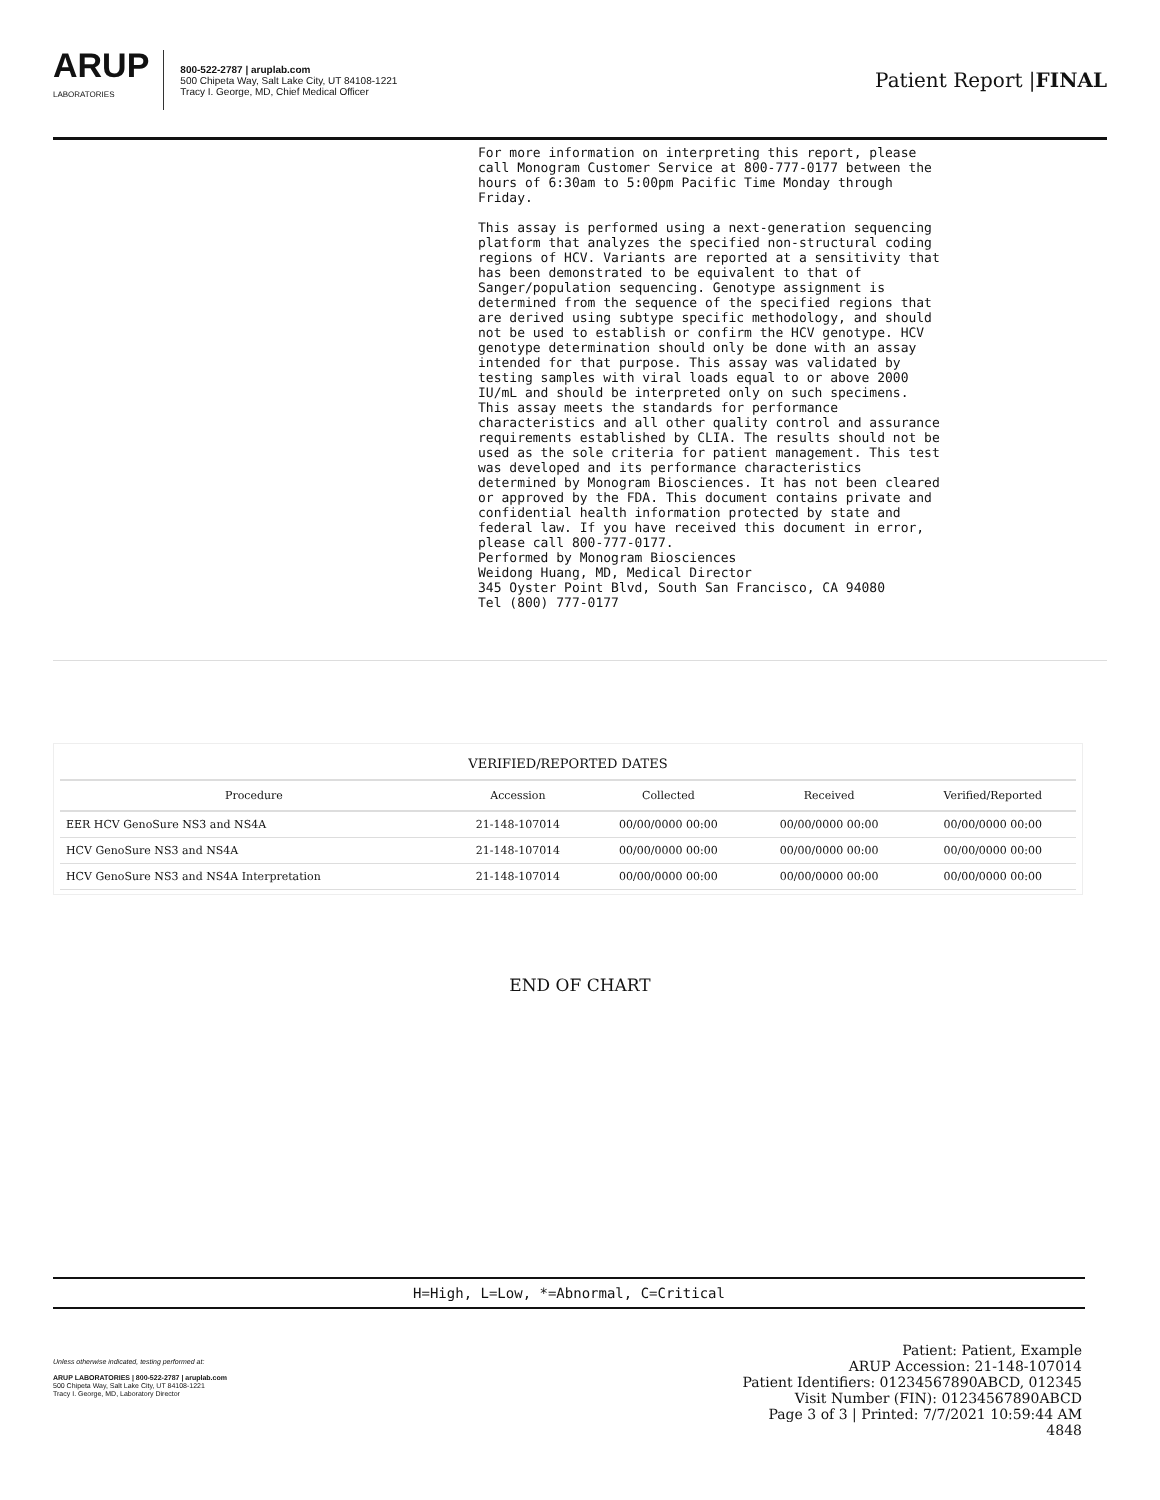ARUP
LABORATORIES
800-522-2787 | aruplab.com
500 Chipeta Way, Salt Lake City, UT 84108-1221
Tracy I. George, MD, Chief Medical Officer
Patient Report |FINAL
For more information on interpreting this report, please call Monogram Customer Service at 800-777-0177 between the hours of 6:30am to 5:00pm Pacific Time Monday through Friday. This assay is performed using a next-generation sequencing platform that analyzes the specified non-structural coding regions of HCV. Variants are reported at a sensitivity that has been demonstrated to be equivalent to that of Sanger/population sequencing. Genotype assignment is determined from the sequence of the specified regions that are derived using subtype specific methodology, and should not be used to establish or confirm the HCV genotype. HCV genotype determination should only be done with an assay intended for that purpose. This assay was validated by testing samples with viral loads equal to or above 2000 IU/mL and should be interpreted only on such specimens. This assay meets the standards for performance characteristics and all other quality control and assurance requirements established by CLIA. The results should not be used as the sole criteria for patient management. This test was developed and its performance characteristics determined by Monogram Biosciences. It has not been cleared or approved by the FDA. This document contains private and confidential health information protected by state and federal law. If you have received this document in error, please call 800-777-0177. Performed by Monogram Biosciences Weidong Huang, MD, Medical Director 345 Oyster Point Blvd, South San Francisco, CA 94080 Tel (800) 777-0177
| VERIFIED/REPORTED DATES | | | | |
| --- | --- | --- | --- | --- |
| Procedure | Accession | Collected | Received | Verified/Reported |
| EER HCV GenoSure NS3 and NS4A | 21-148-107014 | 00/00/0000 00:00 | 00/00/0000 00:00 | 00/00/0000 00:00 |
| HCV GenoSure NS3 and NS4A | 21-148-107014 | 00/00/0000 00:00 | 00/00/0000 00:00 | 00/00/0000 00:00 |
| HCV GenoSure NS3 and NS4A Interpretation | 21-148-107014 | 00/00/0000 00:00 | 00/00/0000 00:00 | 00/00/0000 00:00 |
END OF CHART
H=High, L=Low, *=Abnormal, C=Critical
Unless otherwise indicated, testing performed at:
ARUP LABORATORIES | 800-522-2787 | aruplab.com
500 Chipeta Way, Salt Lake City, UT 84108-1221
Tracy I. George, MD, Laboratory Director
Patient: Patient, Example
ARUP Accession: 21-148-107014
Patient Identifiers: 01234567890ABCD, 012345
Visit Number (FIN): 01234567890ABCD
Page 3 of 3 | Printed: 7/7/2021 10:59:44 AM
4848